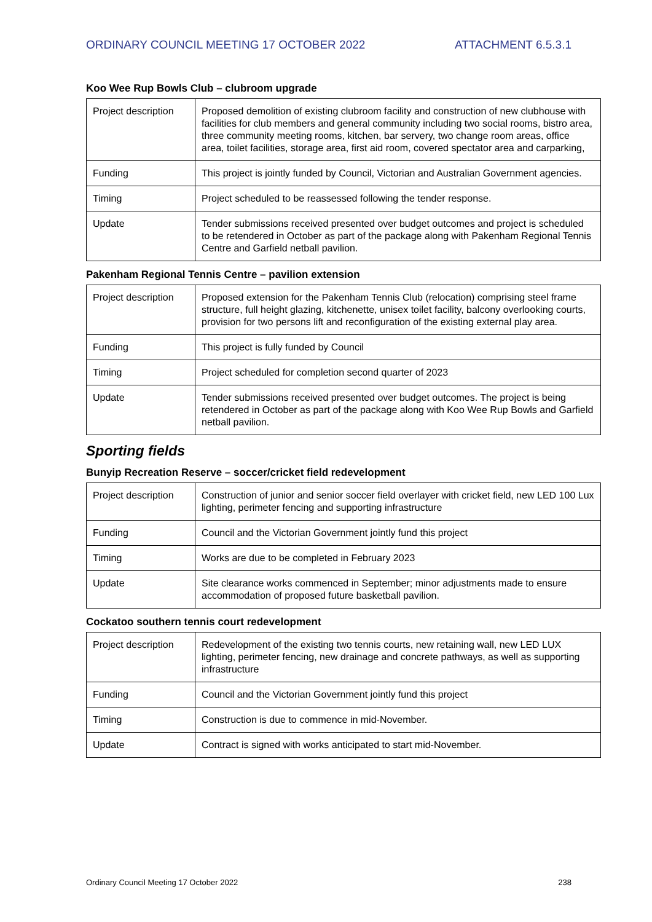ORDINARY COUNCIL MEETING 17 OCTOBER 2022 ATTACHMENT 6.5.3.1
Koo Wee Rup Bowls Club – clubroom upgrade
| Project description | Proposed demolition of existing clubroom facility and construction of new clubhouse with facilities for club members and general community including two social rooms, bistro area, three community meeting rooms, kitchen, bar servery, two change room areas, office area, toilet facilities, storage area, first aid room, covered spectator area and carparking, |
| Funding | This project is jointly funded by Council, Victorian and Australian Government agencies. |
| Timing | Project scheduled to be reassessed following the tender response. |
| Update | Tender submissions received presented over budget outcomes and project is scheduled to be retendered in October as part of the package along with Pakenham Regional Tennis Centre and Garfield netball pavilion. |
Pakenham Regional Tennis Centre – pavilion extension
| Project description | Proposed extension for the Pakenham Tennis Club (relocation) comprising steel frame structure, full height glazing, kitchenette, unisex toilet facility, balcony overlooking courts, provision for two persons lift and reconfiguration of the existing external play area. |
| Funding | This project is fully funded by Council |
| Timing | Project scheduled for completion second quarter of 2023 |
| Update | Tender submissions received presented over budget outcomes. The project is being retendered in October as part of the package along with Koo Wee Rup Bowls and Garfield netball pavilion. |
Sporting fields
Bunyip Recreation Reserve – soccer/cricket field redevelopment
| Project description | Construction of junior and senior soccer field overlayer with cricket field, new LED 100 Lux lighting, perimeter fencing and supporting infrastructure |
| Funding | Council and the Victorian Government jointly fund this project |
| Timing | Works are due to be completed in February 2023 |
| Update | Site clearance works commenced in September; minor adjustments made to ensure accommodation of proposed future basketball pavilion. |
Cockatoo southern tennis court redevelopment
| Project description | Redevelopment of the existing two tennis courts, new retaining wall, new LED LUX lighting, perimeter fencing, new drainage and concrete pathways, as well as supporting infrastructure |
| Funding | Council and the Victorian Government jointly fund this project |
| Timing | Construction is due to commence in mid-November. |
| Update | Contract is signed with works anticipated to start mid-November. |
Ordinary Council Meeting 17 October 2022 238